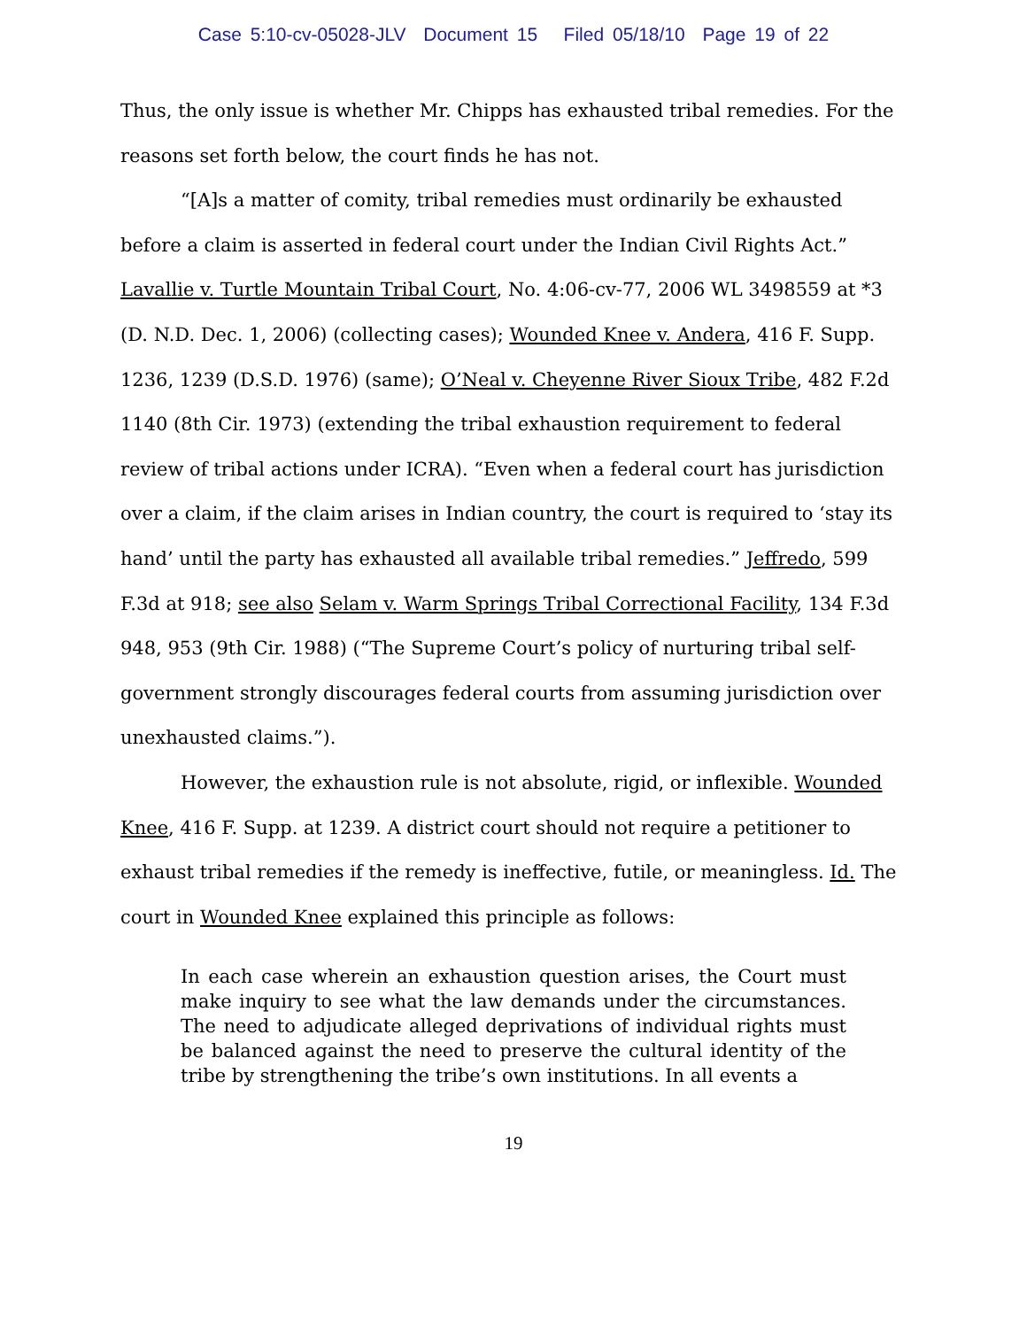Case 5:10-cv-05028-JLV Document 15 Filed 05/18/10 Page 19 of 22
Thus, the only issue is whether Mr. Chipps has exhausted tribal remedies. For the reasons set forth below, the court finds he has not.
“[A]s a matter of comity, tribal remedies must ordinarily be exhausted before a claim is asserted in federal court under the Indian Civil Rights Act.” Lavallie v. Turtle Mountain Tribal Court, No. 4:06-cv-77, 2006 WL 3498559 at *3 (D. N.D. Dec. 1, 2006) (collecting cases); Wounded Knee v. Andera, 416 F. Supp. 1236, 1239 (D.S.D. 1976) (same); O’Neal v. Cheyenne River Sioux Tribe, 482 F.2d 1140 (8th Cir. 1973) (extending the tribal exhaustion requirement to federal review of tribal actions under ICRA). “Even when a federal court has jurisdiction over a claim, if the claim arises in Indian country, the court is required to ‘stay its hand’ until the party has exhausted all available tribal remedies.” Jeffredo, 599 F.3d at 918; see also Selam v. Warm Springs Tribal Correctional Facility, 134 F.3d 948, 953 (9th Cir. 1988) (“The Supreme Court’s policy of nurturing tribal self-government strongly discourages federal courts from assuming jurisdiction over unexhausted claims.”).
However, the exhaustion rule is not absolute, rigid, or inflexible. Wounded Knee, 416 F. Supp. at 1239. A district court should not require a petitioner to exhaust tribal remedies if the remedy is ineffective, futile, or meaningless. Id. The court in Wounded Knee explained this principle as follows:
In each case wherein an exhaustion question arises, the Court must make inquiry to see what the law demands under the circumstances. The need to adjudicate alleged deprivations of individual rights must be balanced against the need to preserve the cultural identity of the tribe by strengthening the tribe’s own institutions. In all events a
19